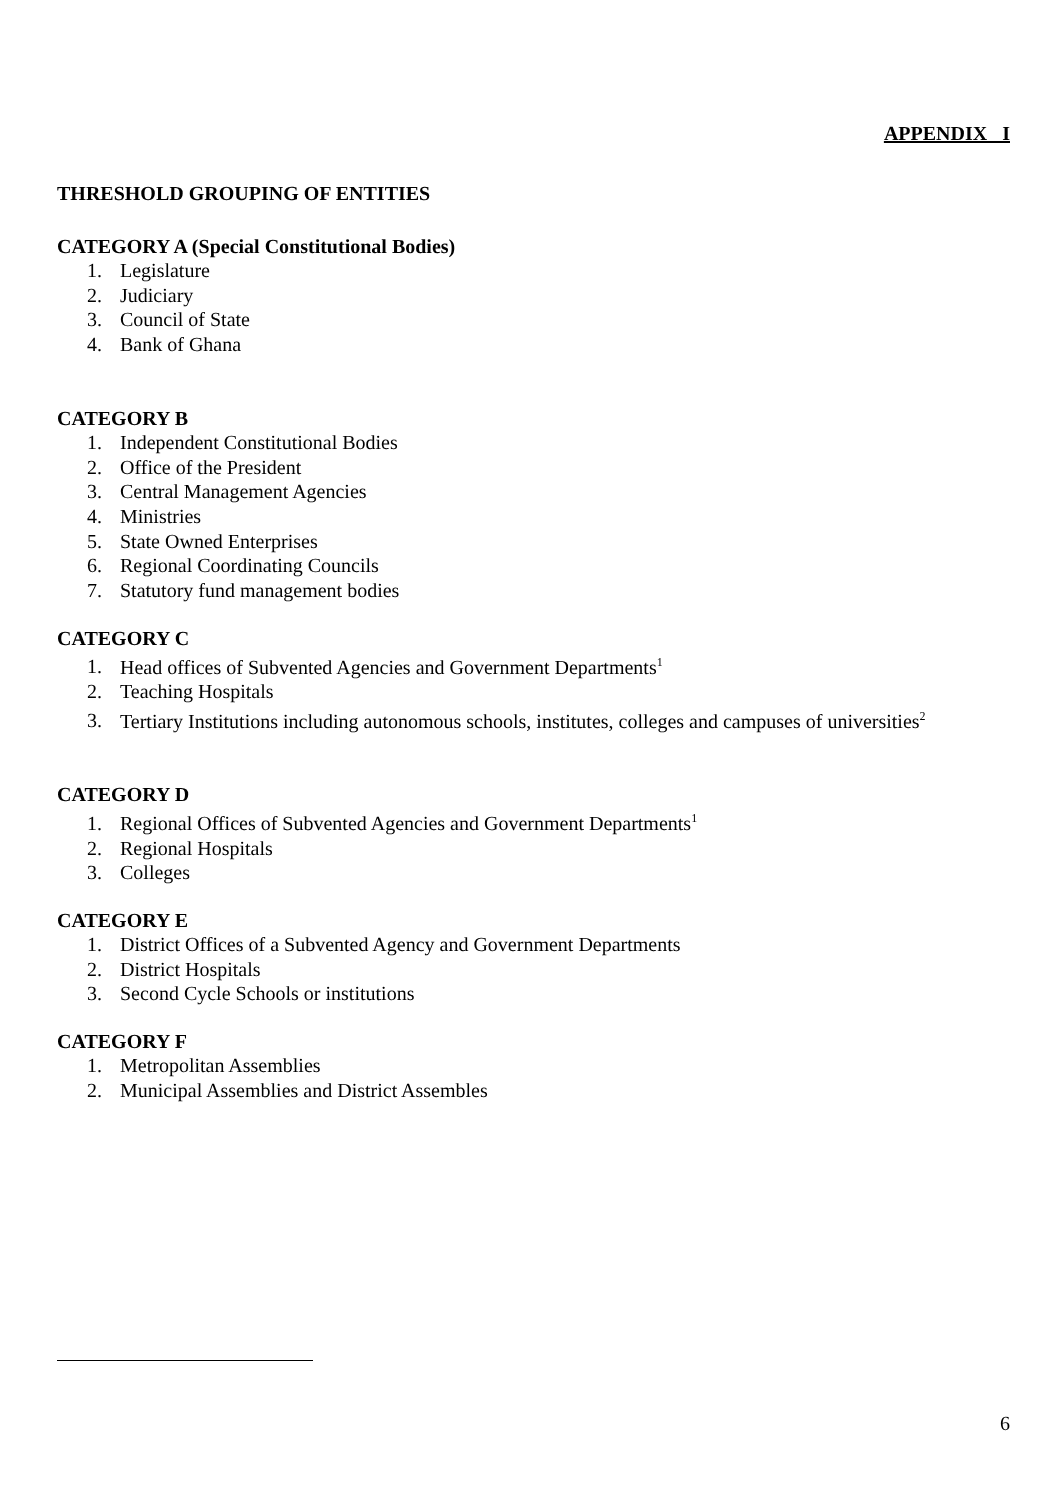APPENDIX I
THRESHOLD GROUPING OF ENTITIES
CATEGORY A (Special Constitutional Bodies)
1. Legislature
2. Judiciary
3. Council of State
4. Bank of Ghana
CATEGORY B
1. Independent Constitutional Bodies
2. Office of the President
3. Central Management Agencies
4. Ministries
5. State Owned Enterprises
6. Regional Coordinating Councils
7. Statutory fund management bodies
CATEGORY C
1. Head offices of Subvented Agencies and Government Departments<sup>1</sup>
2. Teaching Hospitals
3. Tertiary Institutions including autonomous schools, institutes, colleges and campuses of universities<sup>2</sup>
CATEGORY D
1. Regional Offices of Subvented Agencies and Government Departments<sup>1</sup>
2. Regional Hospitals
3. Colleges
CATEGORY E
1. District Offices of a Subvented Agency and Government Departments
2. District Hospitals
3. Second Cycle Schools or institutions
CATEGORY F
1. Metropolitan Assemblies
2. Municipal Assemblies and District Assembles
6